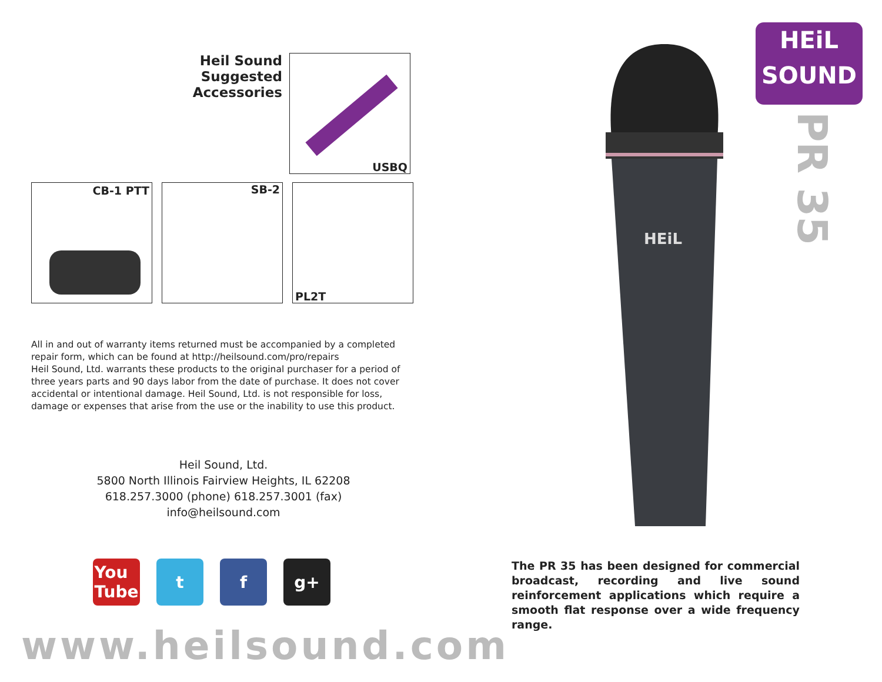Heil Sound
Suggested
Accessories
USBQ
CB-1 PTT
SB-2
PL2T
All in and out of warranty items returned must be accompanied by a completed repair form, which can be found at http://heilsound.com/pro/repairs
Heil Sound, Ltd. warrants these products to the original purchaser for a period of three years parts and 90 days labor from the date of purchase. It does not cover accidental or intentional damage. Heil Sound, Ltd. is not responsible for loss, damage or expenses that arise from the use or the inability to use this product.
Heil Sound, Ltd.
5800 North Illinois Fairview Heights, IL 62208
618.257.3000 (phone) 618.257.3001 (fax)
info@heilsound.com
You
Tube
t f g+
www.heilsound.com
HEiL
HEiL
SOUND
PR 35
The PR 35 has been designed for commercial broadcast, recording and live sound reinforcement applications which require a smooth flat response over a wide frequency range.